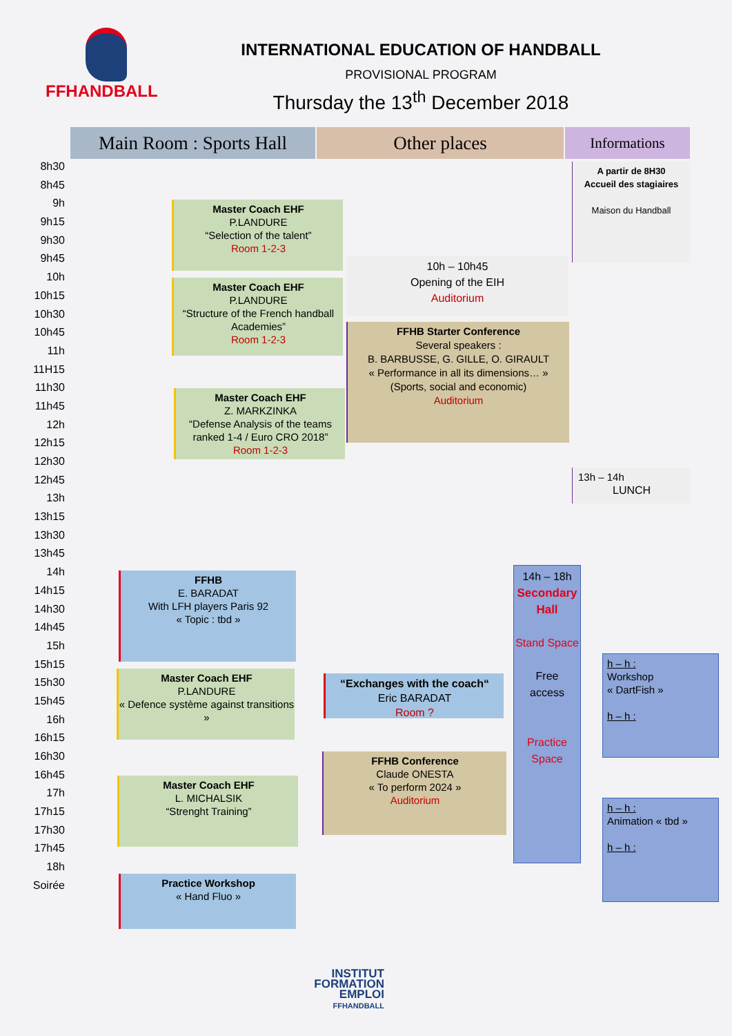FFHANDBALL
INTERNATIONAL EDUCATION OF HANDBALL
PROVISIONAL PROGRAM
Thursday the 13<sup>th</sup> December 2018
Main Room : Sports Hall
Other places Informations
8h30
8h45
9h
9h15
9h30
9h45
10h
10h15
10h30
10h45
11h
11H15
11h30
11h45
12h
12h15
12h30
12h45
13h
13h15
13h30
13h45
14h
14h15
14h30
14h45
15h
15h15
15h30
15h45
16h
16h15
16h30
16h45
17h
17h15
17h30
17h45
18h
Soirée
A partir de 8H30
Accueil des stagiaires
Maison du Handball
Master Coach EHF
P.LANDURE
“Selection of the talent”
Room 1-2-3
10h – 10h45
Opening of the EIH
Auditorium
Master Coach EHF
P.LANDURE
“Structure of the French handball Academies”
Room 1-2-3
FFHB Starter Conference
Several speakers :
B. BARBUSSE, G. GILLE, O. GIRAULT
« Performance in all its dimensions… »
(Sports, social and economic)
Auditorium
Master Coach EHF
Z. MARKZINKA
“Defense Analysis of the teams ranked 1-4 / Euro CRO 2018”
Room 1-2-3
13h – 14h
LUNCH
FFHB
E. BARADAT
With LFH players Paris 92
« Topic : tbd »
14h – 18h
Secondary Hall
Stand Space
Free
access
Practice Space
h – h :
Workshop
« DartFish »
h – h :
Master Coach EHF
P.LANDURE
« Defence système against transitions »
“Exchanges with the coach“
Eric BARADAT
Room ?
FFHB Conference
Claude ONESTA
« To perform 2024 »
Auditorium
Master Coach EHF
L. MICHALSIK
“Strenght Training”
h – h :
Animation « tbd »
h – h :
Practice Workshop
« Hand Fluo »
INSTITUT FORMATION EMPLOI FFHANDBALL